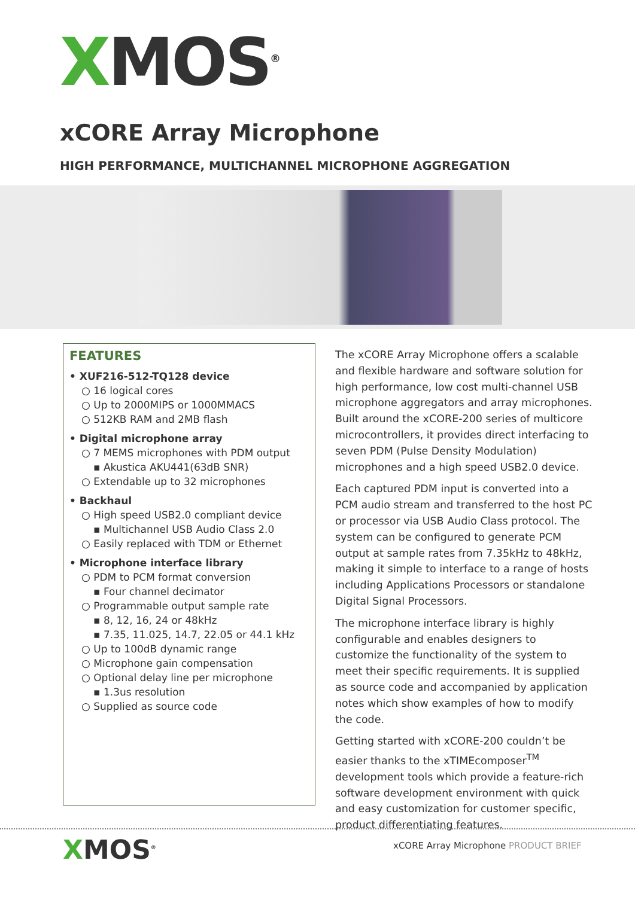XMOS<sup>®</sup>
xCORE Array Microphone
HIGH PERFORMANCE, MULTICHANNEL MICROPHONE AGGREGATION
FEATURES
• XUF216-512-TQ128 device
○ 16 logical cores
○ Up to 2000MIPS or 1000MMACS
○ 512KB RAM and 2MB flash
• Digital microphone array
○ 7 MEMS microphones with PDM output
▪ Akustica AKU441(63dB SNR)
○ Extendable up to 32 microphones
• Backhaul
○ High speed USB2.0 compliant device
▪ Multichannel USB Audio Class 2.0
○ Easily replaced with TDM or Ethernet
• Microphone interface library
○ PDM to PCM format conversion
▪ Four channel decimator
○ Programmable output sample rate
▪ 8, 12, 16, 24 or 48kHz
▪ 7.35, 11.025, 14.7, 22.05 or 44.1 kHz
○ Up to 100dB dynamic range
○ Microphone gain compensation
○ Optional delay line per microphone
▪ 1.3us resolution
○ Supplied as source code
The xCORE Array Microphone offers a scalable and flexible hardware and software solution for high performance, low cost multi-channel USB microphone aggregators and array microphones. Built around the xCORE-200 series of multicore microcontrollers, it provides direct interfacing to seven PDM (Pulse Density Modulation) microphones and a high speed USB2.0 device.
Each captured PDM input is converted into a PCM audio stream and transferred to the host PC or processor via USB Audio Class protocol. The system can be configured to generate PCM output at sample rates from 7.35kHz to 48kHz, making it simple to interface to a range of hosts including Applications Processors or standalone Digital Signal Processors.
The microphone interface library is highly configurable and enables designers to customize the functionality of the system to meet their specific requirements. It is supplied as source code and accompanied by application notes which show examples of how to modify the code.
Getting started with xCORE-200 couldn’t be easier thanks to the xTIMEcomposer<sup>TM</sup> development tools which provide a feature-rich software development environment with quick and easy customization for customer specific, product differentiating features.
XMOS<sup>®</sup>
xCORE Array Microphone PRODUCT BRIEF